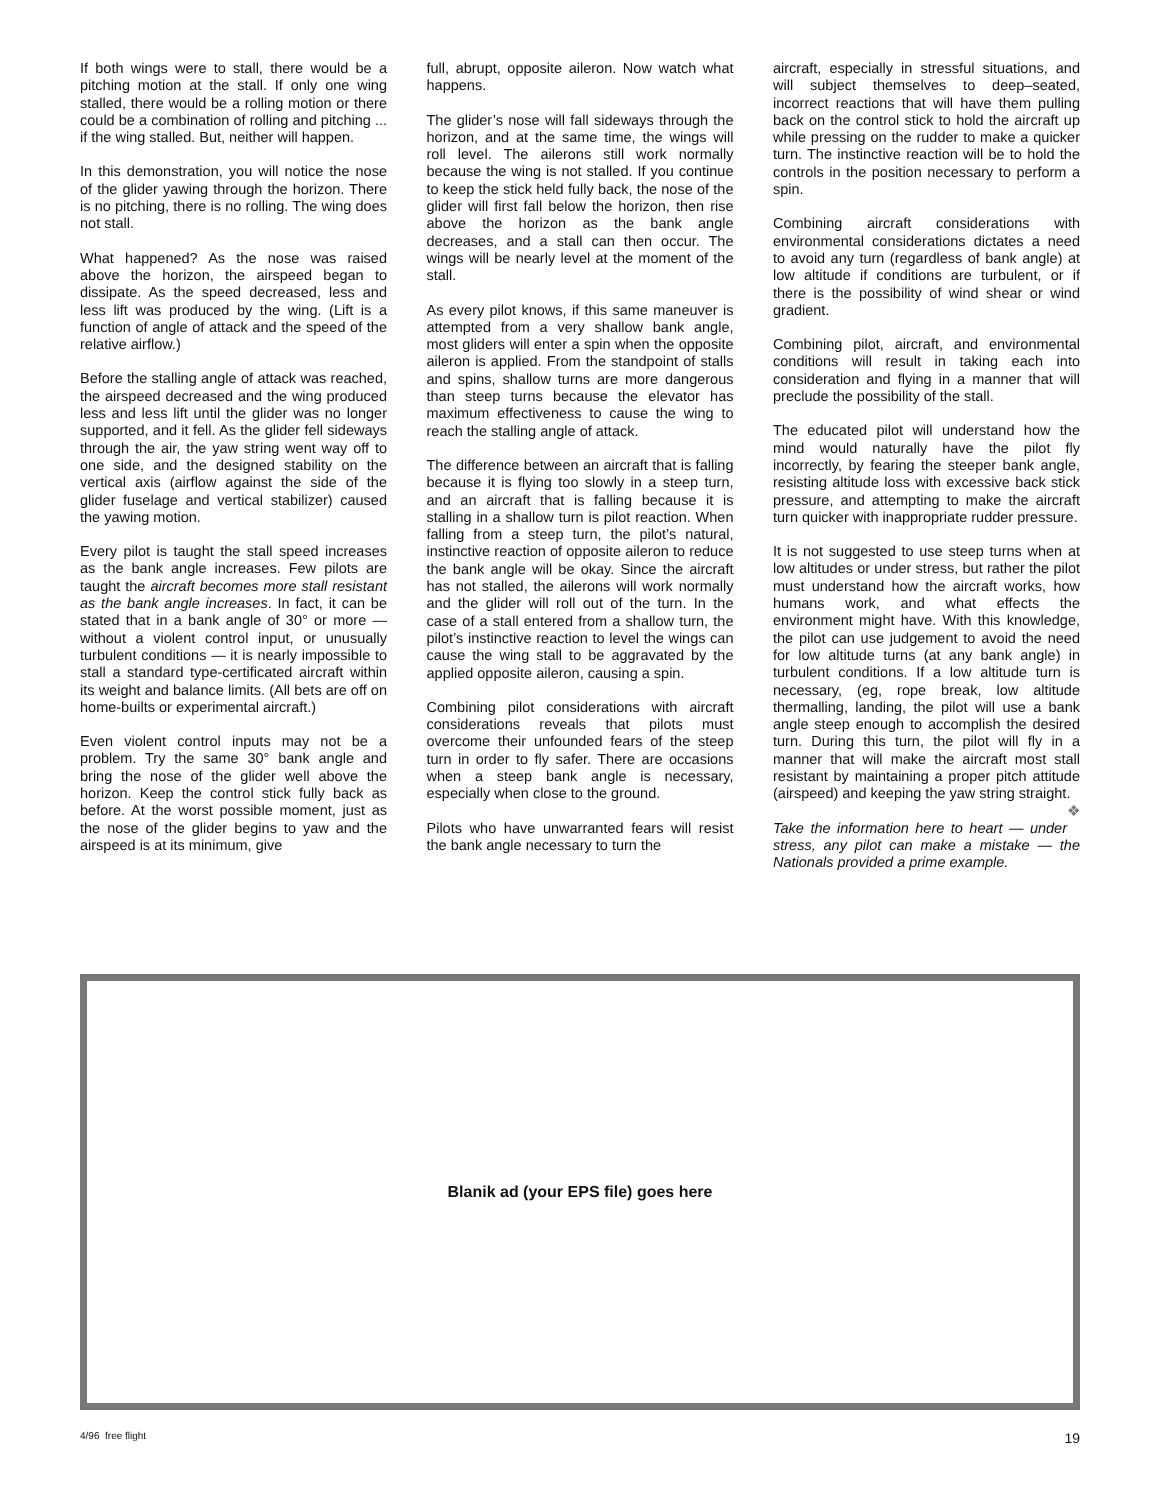If both wings were to stall, there would be a pitching motion at the stall. If only one wing stalled, there would be a rolling motion or there could be a combination of rolling and pitching ... if the wing stalled. But, neither will happen.
In this demonstration, you will notice the nose of the glider yawing through the horizon. There is no pitching, there is no rolling. The wing does not stall.
What happened? As the nose was raised above the horizon, the airspeed began to dissipate. As the speed decreased, less and less lift was produced by the wing. (Lift is a function of angle of attack and the speed of the relative airflow.)
Before the stalling angle of attack was reached, the airspeed decreased and the wing produced less and less lift until the glider was no longer supported, and it fell. As the glider fell sideways through the air, the yaw string went way off to one side, and the designed stability on the vertical axis (airflow against the side of the glider fuselage and vertical stabilizer) caused the yawing motion.
Every pilot is taught the stall speed increases as the bank angle increases. Few pilots are taught the aircraft becomes more stall resistant as the bank angle increases. In fact, it can be stated that in a bank angle of 30° or more — without a violent control input, or unusually turbulent conditions — it is nearly impossible to stall a standard type-certificated aircraft within its weight and balance limits. (All bets are off on home-builts or experimental aircraft.)
Even violent control inputs may not be a problem. Try the same 30° bank angle and bring the nose of the glider well above the horizon. Keep the control stick fully back as before. At the worst possible moment, just as the nose of the glider begins to yaw and the airspeed is at its minimum, give
full, abrupt, opposite aileron. Now watch what happens.
The glider’s nose will fall sideways through the horizon, and at the same time, the wings will roll level. The ailerons still work normally because the wing is not stalled. If you continue to keep the stick held fully back, the nose of the glider will first fall below the horizon, then rise above the horizon as the bank angle decreases, and a stall can then occur. The wings will be nearly level at the moment of the stall.
As every pilot knows, if this same maneuver is attempted from a very shallow bank angle, most gliders will enter a spin when the opposite aileron is applied. From the standpoint of stalls and spins, shallow turns are more dangerous than steep turns because the elevator has maximum effectiveness to cause the wing to reach the stalling angle of attack.
The difference between an aircraft that is falling because it is flying too slowly in a steep turn, and an aircraft that is falling because it is stalling in a shallow turn is pilot reaction. When falling from a steep turn, the pilot’s natural, instinctive reaction of opposite aileron to reduce the bank angle will be okay. Since the aircraft has not stalled, the ailerons will work normally and the glider will roll out of the turn. In the case of a stall entered from a shallow turn, the pilot’s instinctive reaction to level the wings can cause the wing stall to be aggravated by the applied opposite aileron, causing a spin.
Combining pilot considerations with aircraft considerations reveals that pilots must overcome their unfounded fears of the steep turn in order to fly safer. There are occasions when a steep bank angle is necessary, especially when close to the ground.
Pilots who have unwarranted fears will resist the bank angle necessary to turn the
aircraft, especially in stressful situations, and will subject themselves to deep–seated, incorrect reactions that will have them pulling back on the control stick to hold the aircraft up while pressing on the rudder to make a quicker turn. The instinctive reaction will be to hold the controls in the position necessary to perform a spin.
Combining aircraft considerations with environmental considerations dictates a need to avoid any turn (regardless of bank angle) at low altitude if conditions are turbulent, or if there is the possibility of wind shear or wind gradient.
Combining pilot, aircraft, and environmental conditions will result in taking each into consideration and flying in a manner that will preclude the possibility of the stall.
The educated pilot will understand how the mind would naturally have the pilot fly incorrectly, by fearing the steeper bank angle, resisting altitude loss with excessive back stick pressure, and attempting to make the aircraft turn quicker with inappropriate rudder pressure.
It is not suggested to use steep turns when at low altitudes or under stress, but rather the pilot must understand how the aircraft works, how humans work, and what effects the environment might have. With this knowledge, the pilot can use judgement to avoid the need for low altitude turns (at any bank angle) in turbulent conditions. If a low altitude turn is necessary, (eg, rope break, low altitude thermalling, landing, the pilot will use a bank angle steep enough to accomplish the desired turn. During this turn, the pilot will fly in a manner that will make the aircraft most stall resistant by maintaining a proper pitch attitude (airspeed) and keeping the yaw string straight. ❖
Take the information here to heart — under stress, any pilot can make a mistake — the Nationals provided a prime example.
Blanik ad (your EPS file) goes here
4/96 free flight 19